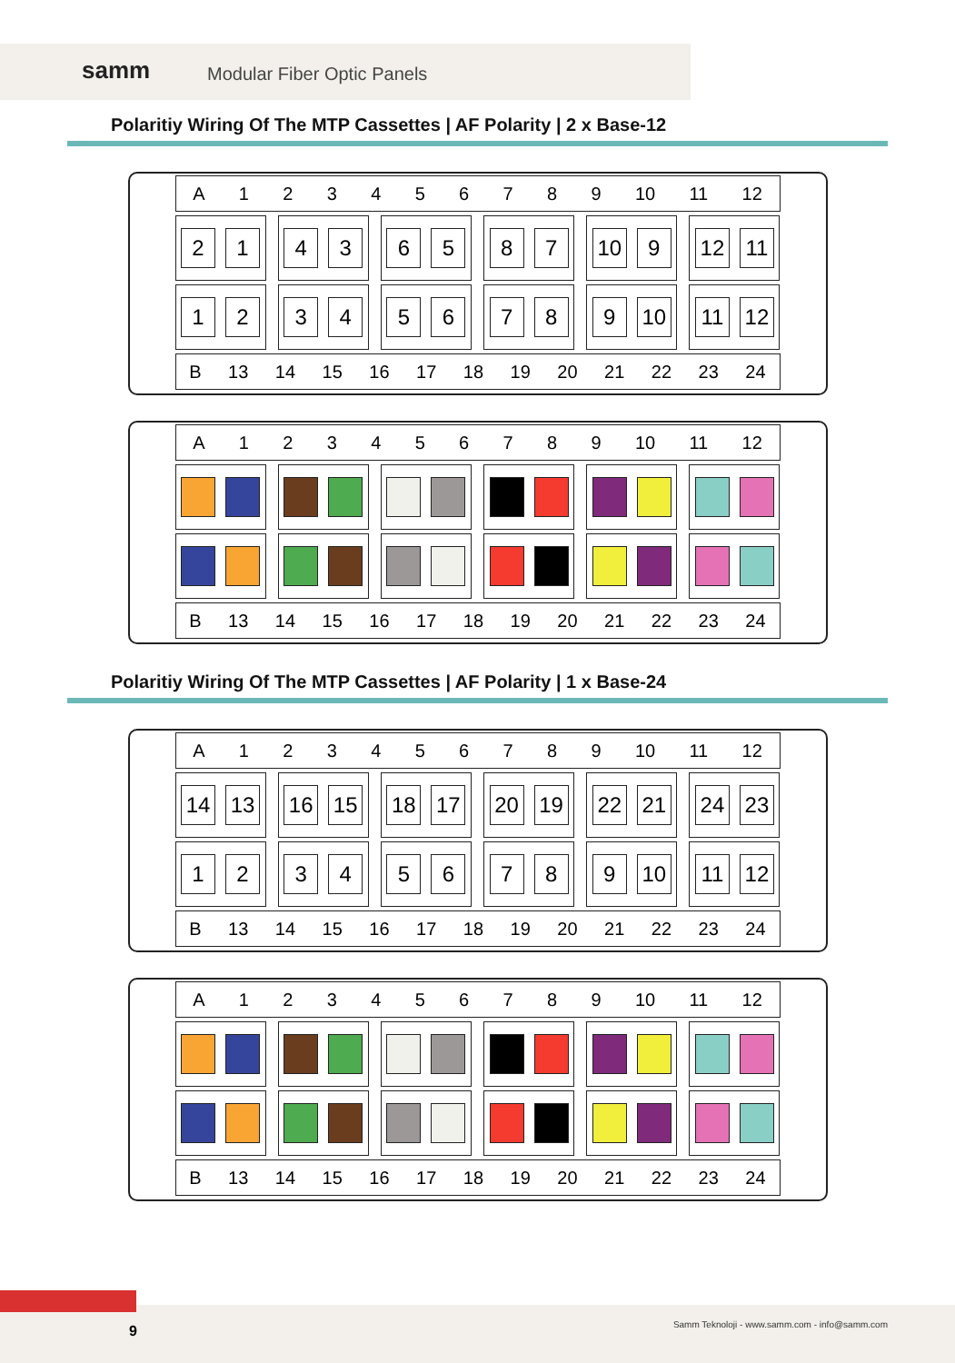samm Modular Fiber Optic Panels
Polaritiy Wiring Of The MTP Cassettes | AF Polarity | 2 x Base-12
A 123456789 10 11 12
2 1 4 3 6 5 8 7 10 9 12 11
1 2 3 4 5 6 7 8 9 10 11 12
B 13 14 15 16 17 18 19 20 21 22 23 24
A 123456789 10 11 12
B 13 14 15 16 17 18 19 20 21 22 23 24
Polaritiy Wiring Of The MTP Cassettes | AF Polarity | 1 x Base-24
A 123456789 10 11 12
14 13 16 15 18 17 20 19 22 21 24 23
1 2 3 4 5 6 7 8 9 10 11 12
B 13 14 15 16 17 18 19 20 21 22 23 24
A 123456789 10 11 12
B 13 14 15 16 17 18 19 20 21 22 23 24
9
Samm Teknoloji - www.samm.com - info@samm.com